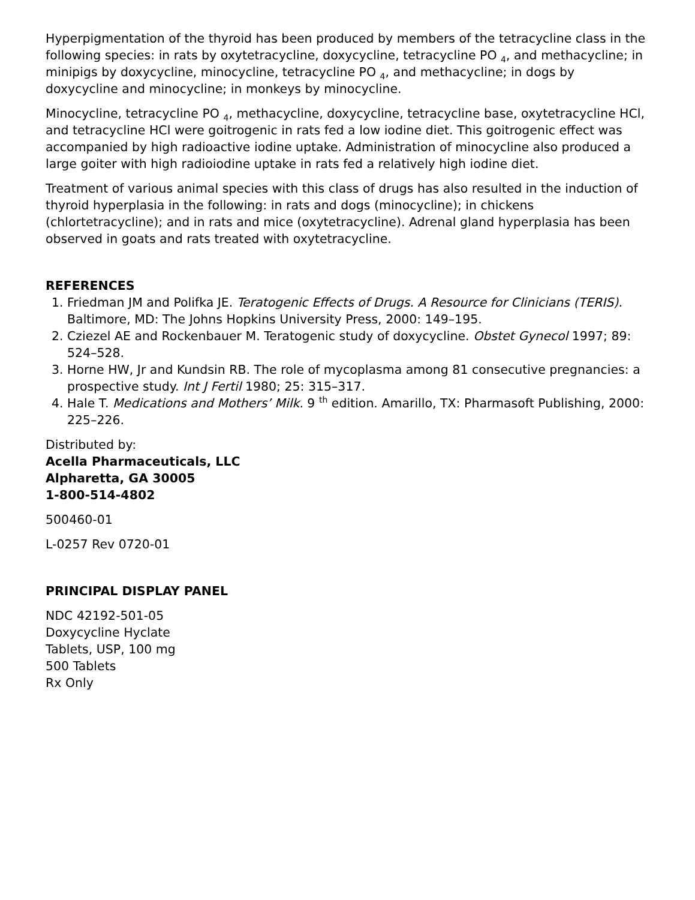Hyperpigmentation of the thyroid has been produced by members of the tetracycline class in the following species: in rats by oxytetracycline, doxycycline, tetracycline PO <sub>4</sub>, and methacycline; in minipigs by doxycycline, minocycline, tetracycline PO <sub>4</sub>, and methacycline; in dogs by doxycycline and minocycline; in monkeys by minocycline.
Minocycline, tetracycline PO <sub>4</sub>, methacycline, doxycycline, tetracycline base, oxytetracycline HCl, and tetracycline HCl were goitrogenic in rats fed a low iodine diet. This goitrogenic effect was accompanied by high radioactive iodine uptake. Administration of minocycline also produced a large goiter with high radioiodine uptake in rats fed a relatively high iodine diet.
Treatment of various animal species with this class of drugs has also resulted in the induction of thyroid hyperplasia in the following: in rats and dogs (minocycline); in chickens (chlortetracycline); and in rats and mice (oxytetracycline). Adrenal gland hyperplasia has been observed in goats and rats treated with oxytetracycline.
REFERENCES
1. Friedman JM and Polifka JE. Teratogenic Effects of Drugs. A Resource for Clinicians (TERIS). Baltimore, MD: The Johns Hopkins University Press, 2000: 149–195.
2. Cziezel AE and Rockenbauer M. Teratogenic study of doxycycline. Obstet Gynecol 1997; 89: 524–528.
3. Horne HW, Jr and Kundsin RB. The role of mycoplasma among 81 consecutive pregnancies: a prospective study. Int J Fertil 1980; 25: 315–317.
4. Hale T. Medications and Mothers’ Milk. 9 <sup>th</sup> edition. Amarillo, TX: Pharmasoft Publishing, 2000: 225–226.
Distributed by:
Acella Pharmaceuticals, LLC
Alpharetta, GA 30005
1-800-514-4802
500460-01
L-0257 Rev 0720-01
PRINCIPAL DISPLAY PANEL
NDC 42192-501-05
Doxycycline Hyclate
Tablets, USP, 100 mg
500 Tablets
Rx Only